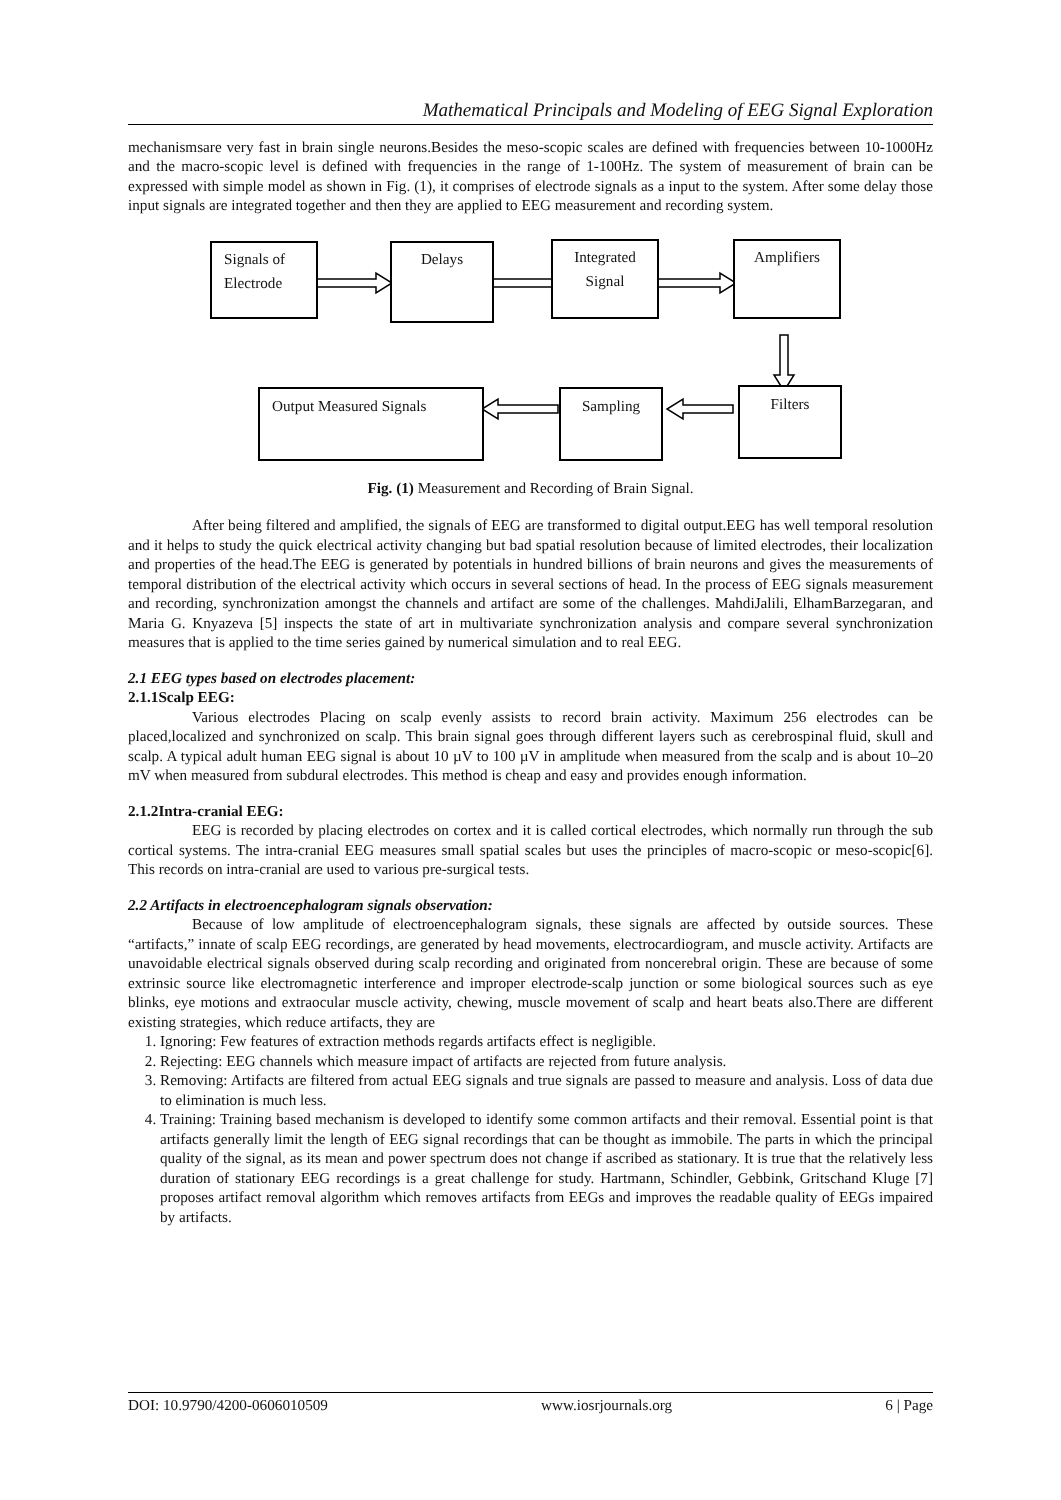Mathematical Principals and Modeling of EEG Signal Exploration
mechanismsare very fast in brain single neurons.Besides the meso-scopic scales are defined with frequencies between 10-1000Hz and the macro-scopic level is defined with frequencies in the range of 1-100Hz. The system of measurement of brain can be expressed with simple model as shown in Fig. (1), it comprises of electrode signals as a input to the system. After some delay those input signals are integrated together and then they are applied to EEG measurement and recording system.
Signals of
Electrode
Delays
Integrated
Signal
Amplifiers
Output Measured Signals Sampling Filters
Fig. (1) Measurement and Recording of Brain Signal.
After being filtered and amplified, the signals of EEG are transformed to digital output.EEG has well temporal resolution and it helps to study the quick electrical activity changing but bad spatial resolution because of limited electrodes, their localization and properties of the head.The EEG is generated by potentials in hundred billions of brain neurons and gives the measurements of temporal distribution of the electrical activity which occurs in several sections of head. In the process of EEG signals measurement and recording, synchronization amongst the channels and artifact are some of the challenges. MahdiJalili, ElhamBarzegaran, and Maria G. Knyazeva [5] inspects the state of art in multivariate synchronization analysis and compare several synchronization measures that is applied to the time series gained by numerical simulation and to real EEG.
2.1 EEG types based on electrodes placement:
2.1.1Scalp EEG:
Various electrodes Placing on scalp evenly assists to record brain activity. Maximum 256 electrodes can be placed,localized and synchronized on scalp. This brain signal goes through different layers such as cerebrospinal fluid, skull and scalp. A typical adult human EEG signal is about 10 µV to 100 µV in amplitude when measured from the scalp and is about 10–20 mV when measured from subdural electrodes. This method is cheap and easy and provides enough information.
2.1.2Intra-cranial EEG:
EEG is recorded by placing electrodes on cortex and it is called cortical electrodes, which normally run through the sub cortical systems. The intra-cranial EEG measures small spatial scales but uses the principles of macro-scopic or meso-scopic[6]. This records on intra-cranial are used to various pre-surgical tests.
2.2 Artifacts in electroencephalogram signals observation:
Because of low amplitude of electroencephalogram signals, these signals are affected by outside sources. These “artifacts,” innate of scalp EEG recordings, are generated by head movements, electrocardiogram, and muscle activity. Artifacts are unavoidable electrical signals observed during scalp recording and originated from noncerebral origin. These are because of some extrinsic source like electromagnetic interference and improper electrode-scalp junction or some biological sources such as eye blinks, eye motions and extraocular muscle activity, chewing, muscle movement of scalp and heart beats also.There are different existing strategies, which reduce artifacts, they are
1. Ignoring: Few features of extraction methods regards artifacts effect is negligible.
2. Rejecting: EEG channels which measure impact of artifacts are rejected from future analysis.
3. Removing: Artifacts are filtered from actual EEG signals and true signals are passed to measure and analysis. Loss of data due to elimination is much less.
4. Training: Training based mechanism is developed to identify some common artifacts and their removal. Essential point is that artifacts generally limit the length of EEG signal recordings that can be thought as immobile. The parts in which the principal quality of the signal, as its mean and power spectrum does not change if ascribed as stationary. It is true that the relatively less duration of stationary EEG recordings is a great challenge for study. Hartmann, Schindler, Gebbink, Gritschand Kluge [7] proposes artifact removal algorithm which removes artifacts from EEGs and improves the readable quality of EEGs impaired by artifacts.
DOI: 10.9790/4200-0606010509 www.iosrjournals.org 6 | Page